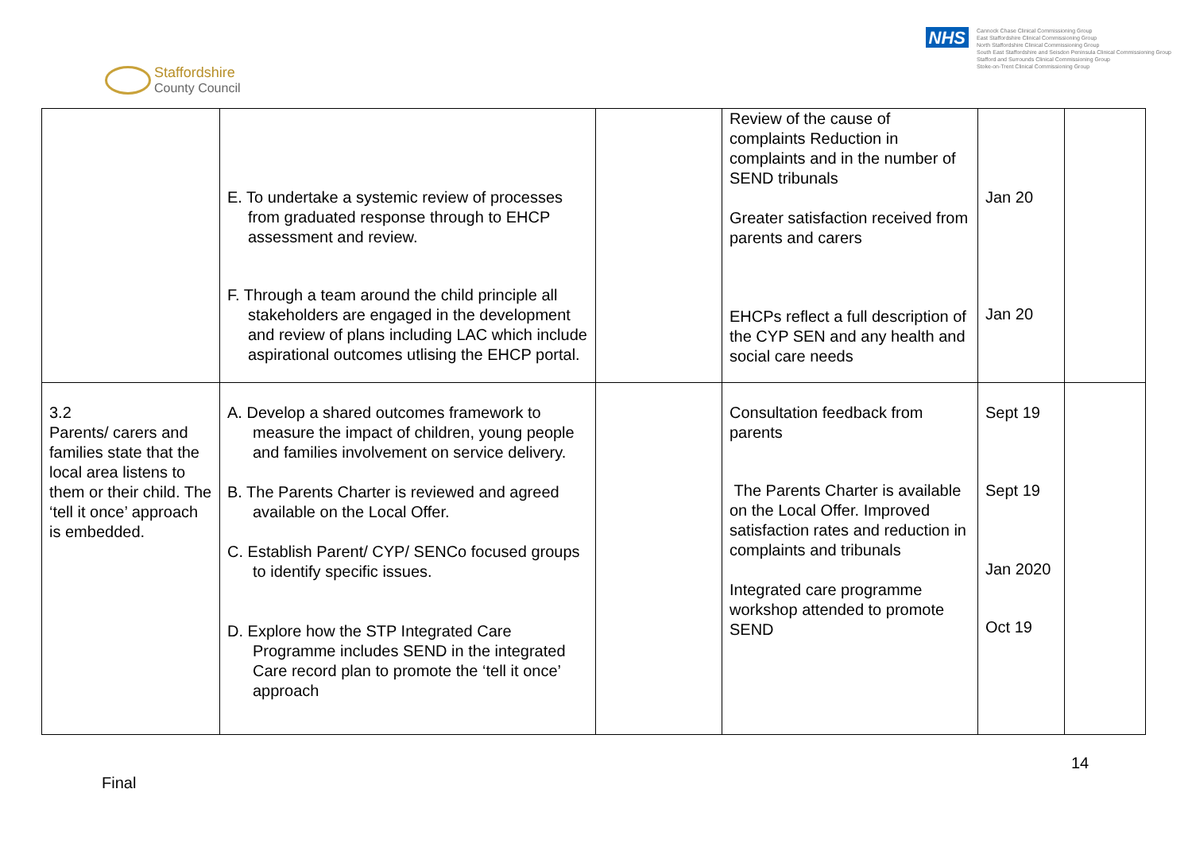Staffordshire
County Council
NHS
Cannock Chase Clinical Commissioning Group
East Staffordshire Clinical Commissioning Group
North Staffordshire Clinical Commissioning Group
South East Staffordshire and Seisdon Peninsula Clinical Commissioning Group
Stafford and Surrounds Clinical Commissioning Group
Stoke-on-Trent Clinical Commissioning Group
| | E. To undertake a systemic review of processes from graduated response through to EHCP assessment and review. F. Through a team around the child principle all stakeholders are engaged in the development and review of plans including LAC which include aspirational outcomes utlising the EHCP portal. | | Review of the cause of complaints Reduction in complaints and in the number of SEND tribunals Greater satisfaction received from parents and carers EHCPs reflect a full description of the CYP SEN and any health and social care needs | Jan 20 Jan 20 | |
| 3.2 Parents/ carers and families state that the local area listens to them or their child. The ‘tell it once’ approach is embedded. | A. Develop a shared outcomes framework to measure the impact of children, young people and families involvement on service delivery. B. The Parents Charter is reviewed and agreed available on the Local Offer. C. Establish Parent/ CYP/ SENCo focused groups to identify specific issues. D. Explore how the STP Integrated Care Programme includes SEND in the integrated Care record plan to promote the ‘tell it once’ approach | | Consultation feedback from parents The Parents Charter is available on the Local Offer. Improved satisfaction rates and reduction in complaints and tribunals Integrated care programme workshop attended to promote SEND | Sept 19 Sept 19 Jan 2020 Oct 19 | |
14
Final